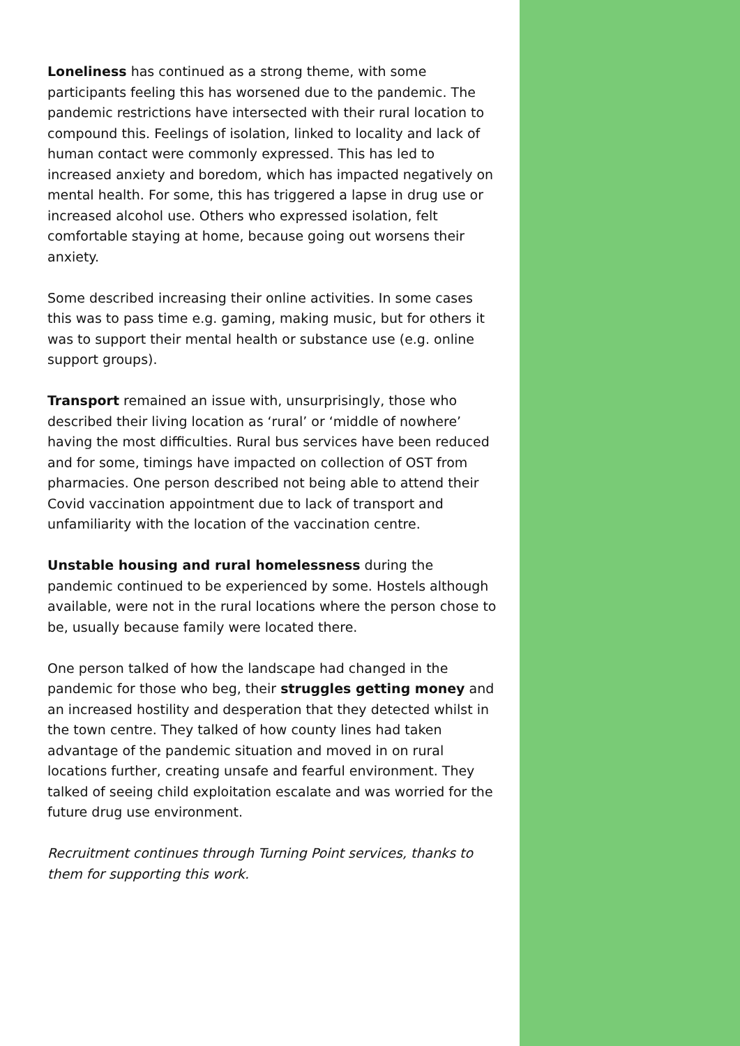Loneliness has continued as a strong theme, with some participants feeling this has worsened due to the pandemic. The pandemic restrictions have intersected with their rural location to compound this. Feelings of isolation, linked to locality and lack of human contact were commonly expressed. This has led to increased anxiety and boredom, which has impacted negatively on mental health. For some, this has triggered a lapse in drug use or increased alcohol use. Others who expressed isolation, felt comfortable staying at home, because going out worsens their anxiety.
Some described increasing their online activities. In some cases this was to pass time e.g. gaming, making music, but for others it was to support their mental health or substance use (e.g. online support groups).
Transport remained an issue with, unsurprisingly, those who described their living location as ‘rural’ or ‘middle of nowhere’ having the most difficulties. Rural bus services have been reduced and for some, timings have impacted on collection of OST from pharmacies. One person described not being able to attend their Covid vaccination appointment due to lack of transport and unfamiliarity with the location of the vaccination centre.
Unstable housing and rural homelessness during the pandemic continued to be experienced by some. Hostels although available, were not in the rural locations where the person chose to be, usually because family were located there.
One person talked of how the landscape had changed in the pandemic for those who beg, their struggles getting money and an increased hostility and desperation that they detected whilst in the town centre. They talked of how county lines had taken advantage of the pandemic situation and moved in on rural locations further, creating unsafe and fearful environment. They talked of seeing child exploitation escalate and was worried for the future drug use environment.
Recruitment continues through Turning Point services, thanks to them for supporting this work.